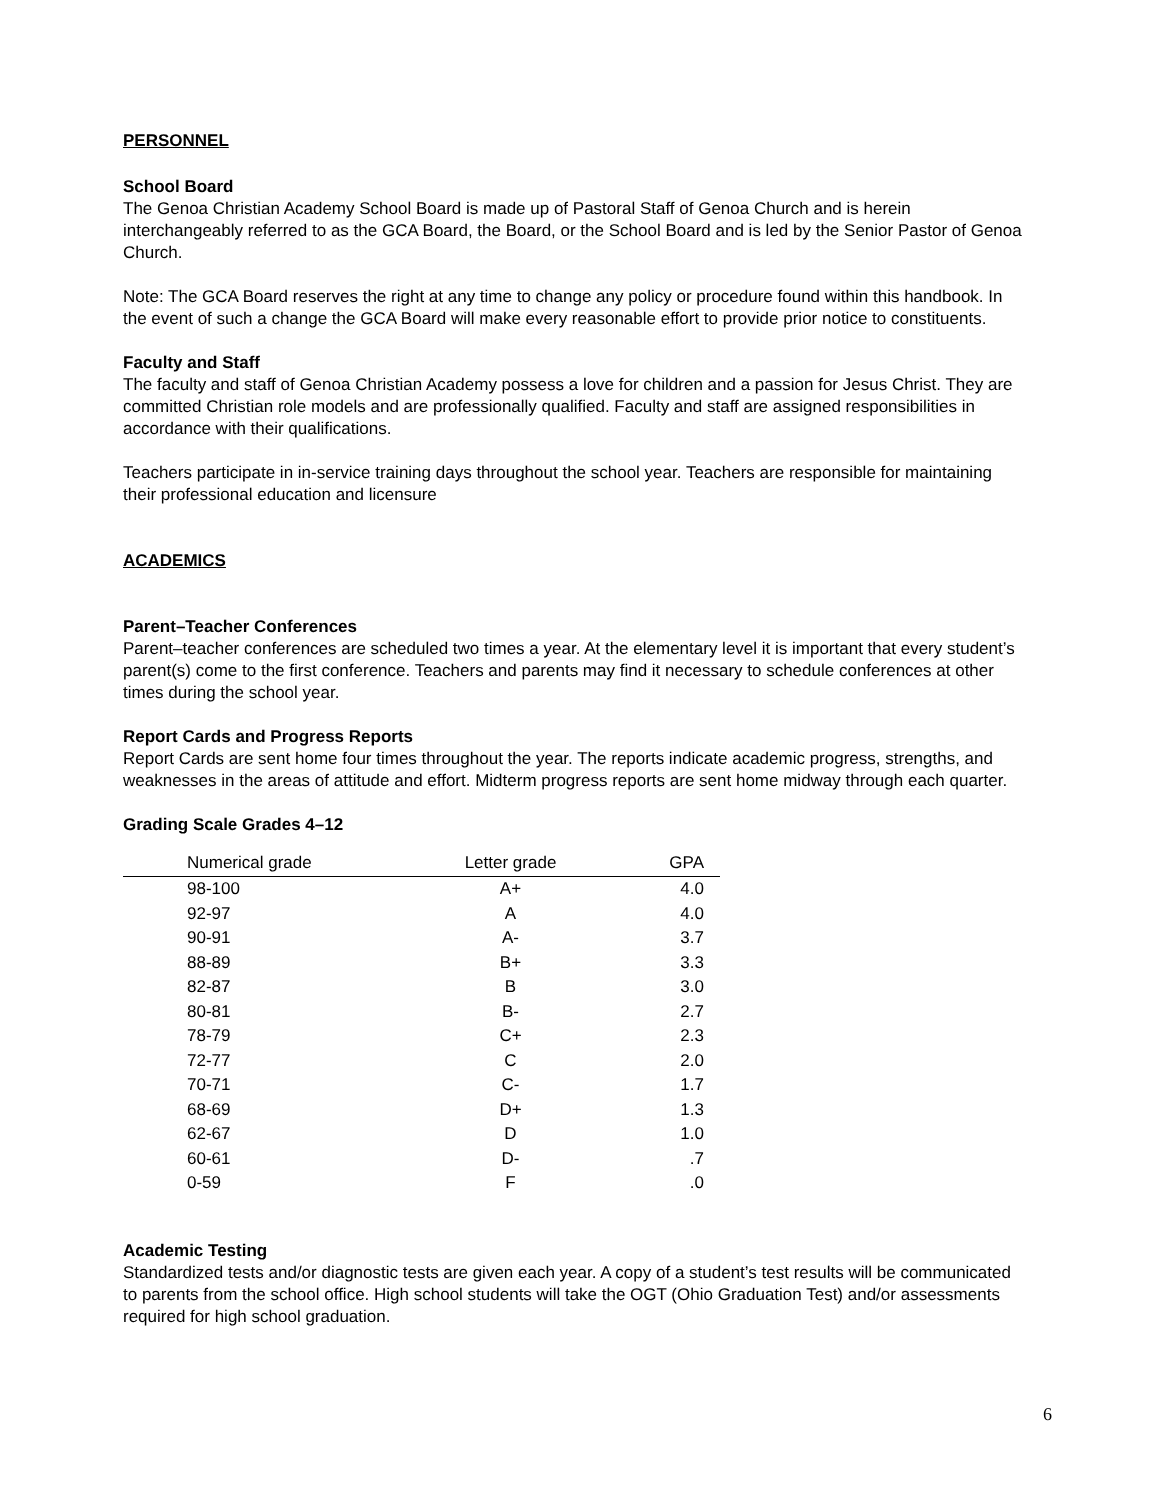PERSONNEL
School Board
The Genoa Christian Academy School Board is made up of Pastoral Staff of Genoa Church and is herein interchangeably referred to as the GCA Board, the Board, or the School Board and is led by the Senior Pastor of Genoa Church.
Note: The GCA Board reserves the right at any time to change any policy or procedure found within this handbook. In the event of such a change the GCA Board will make every reasonable effort to provide prior notice to constituents.
Faculty and Staff
The faculty and staff of Genoa Christian Academy possess a love for children and a passion for Jesus Christ. They are committed Christian role models and are professionally qualified. Faculty and staff are assigned responsibilities in accordance with their qualifications.
Teachers participate in in-service training days throughout the school year. Teachers are responsible for maintaining their professional education and licensure
ACADEMICS
Parent–Teacher Conferences
Parent–teacher conferences are scheduled two times a year. At the elementary level it is important that every student’s parent(s) come to the first conference. Teachers and parents may find it necessary to schedule conferences at other times during the school year.
Report Cards and Progress Reports
Report Cards are sent home four times throughout the year. The reports indicate academic progress, strengths, and weaknesses in the areas of attitude and effort. Midterm progress reports are sent home midway through each quarter.
Grading Scale Grades 4–12
| Numerical grade | Letter grade | GPA |
| --- | --- | --- |
| 98-100 | A+ | 4.0 |
| 92-97 | A | 4.0 |
| 90-91 | A- | 3.7 |
| 88-89 | B+ | 3.3 |
| 82-87 | B | 3.0 |
| 80-81 | B- | 2.7 |
| 78-79 | C+ | 2.3 |
| 72-77 | C | 2.0 |
| 70-71 | C- | 1.7 |
| 68-69 | D+ | 1.3 |
| 62-67 | D | 1.0 |
| 60-61 | D- | .7 |
| 0-59 | F | .0 |
Academic Testing
Standardized tests and/or diagnostic tests are given each year. A copy of a student’s test results will be communicated to parents from the school office. High school students will take the OGT (Ohio Graduation Test) and/or assessments required for high school graduation.
6